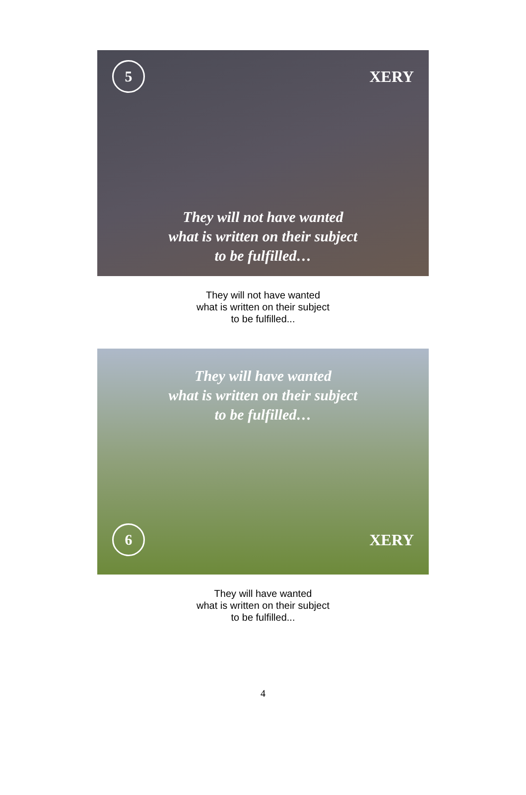5
XERY
They will not have wanted
what is written on their subject
to be fulfilled…
They will not have wanted
what is written on their subject
to be fulfilled...
They will have wanted
what is written on their subject
to be fulfilled…
6
XERY
They will have wanted
what is written on their subject
to be fulfilled...
4